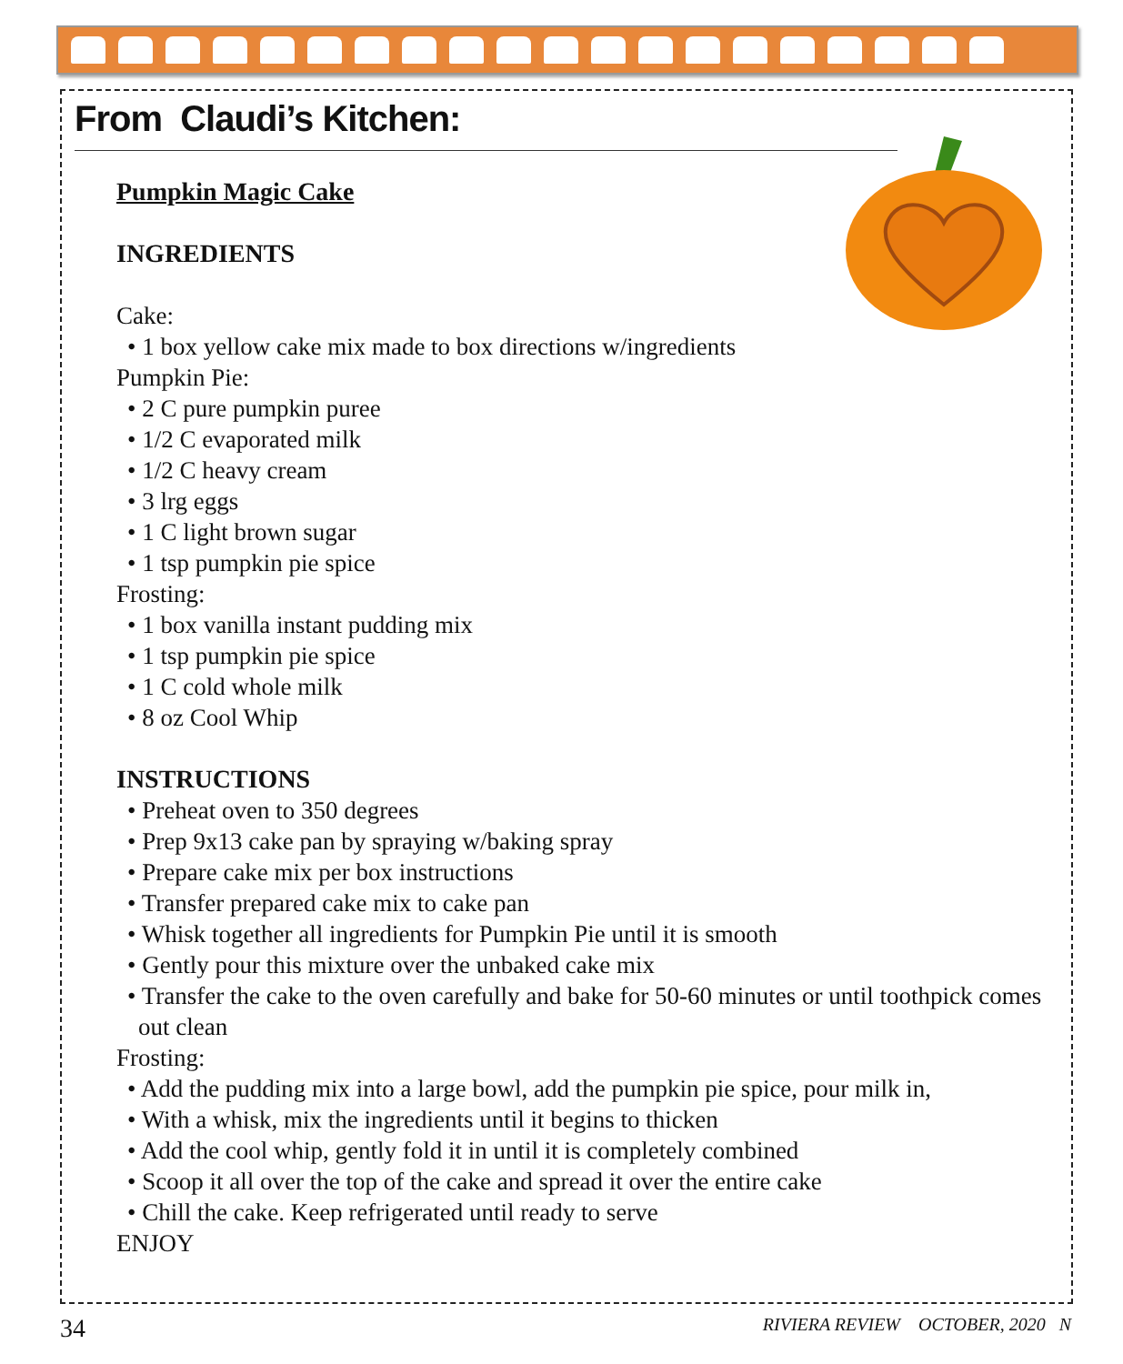From Claudi’s Kitchen:
Pumpkin Magic Cake
INGREDIENTS
Cake:
• 1 box yellow cake mix made to box directions w/ingredients
Pumpkin Pie:
• 2 C pure pumpkin puree
• 1/2 C evaporated milk
• 1/2 C heavy cream
• 3 lrg eggs
• 1 C light brown sugar
• 1 tsp pumpkin pie spice
Frosting:
• 1 box vanilla instant pudding mix
• 1 tsp pumpkin pie spice
• 1 C cold whole milk
• 8 oz Cool Whip
INSTRUCTIONS
• Preheat oven to 350 degrees
• Prep 9x13 cake pan by spraying w/baking spray
• Prepare cake mix per box instructions
• Transfer prepared cake mix to cake pan
• Whisk together all ingredients for Pumpkin Pie until it is smooth
• Gently pour this mixture over the unbaked cake mix
• Transfer the cake to the oven carefully and bake for 50-60 minutes or until toothpick comes out clean
Frosting:
• Add the pudding mix into a large bowl, add the pumpkin pie spice, pour milk in,
• With a whisk, mix the ingredients until it begins to thicken
• Add the cool whip, gently fold it in until it is completely combined
• Scoop it all over the top of the cake and spread it over the entire cake
• Chill the cake. Keep refrigerated until ready to serve
ENJOY
34 RIVIERA REVIEW OCTOBER, 2020 N